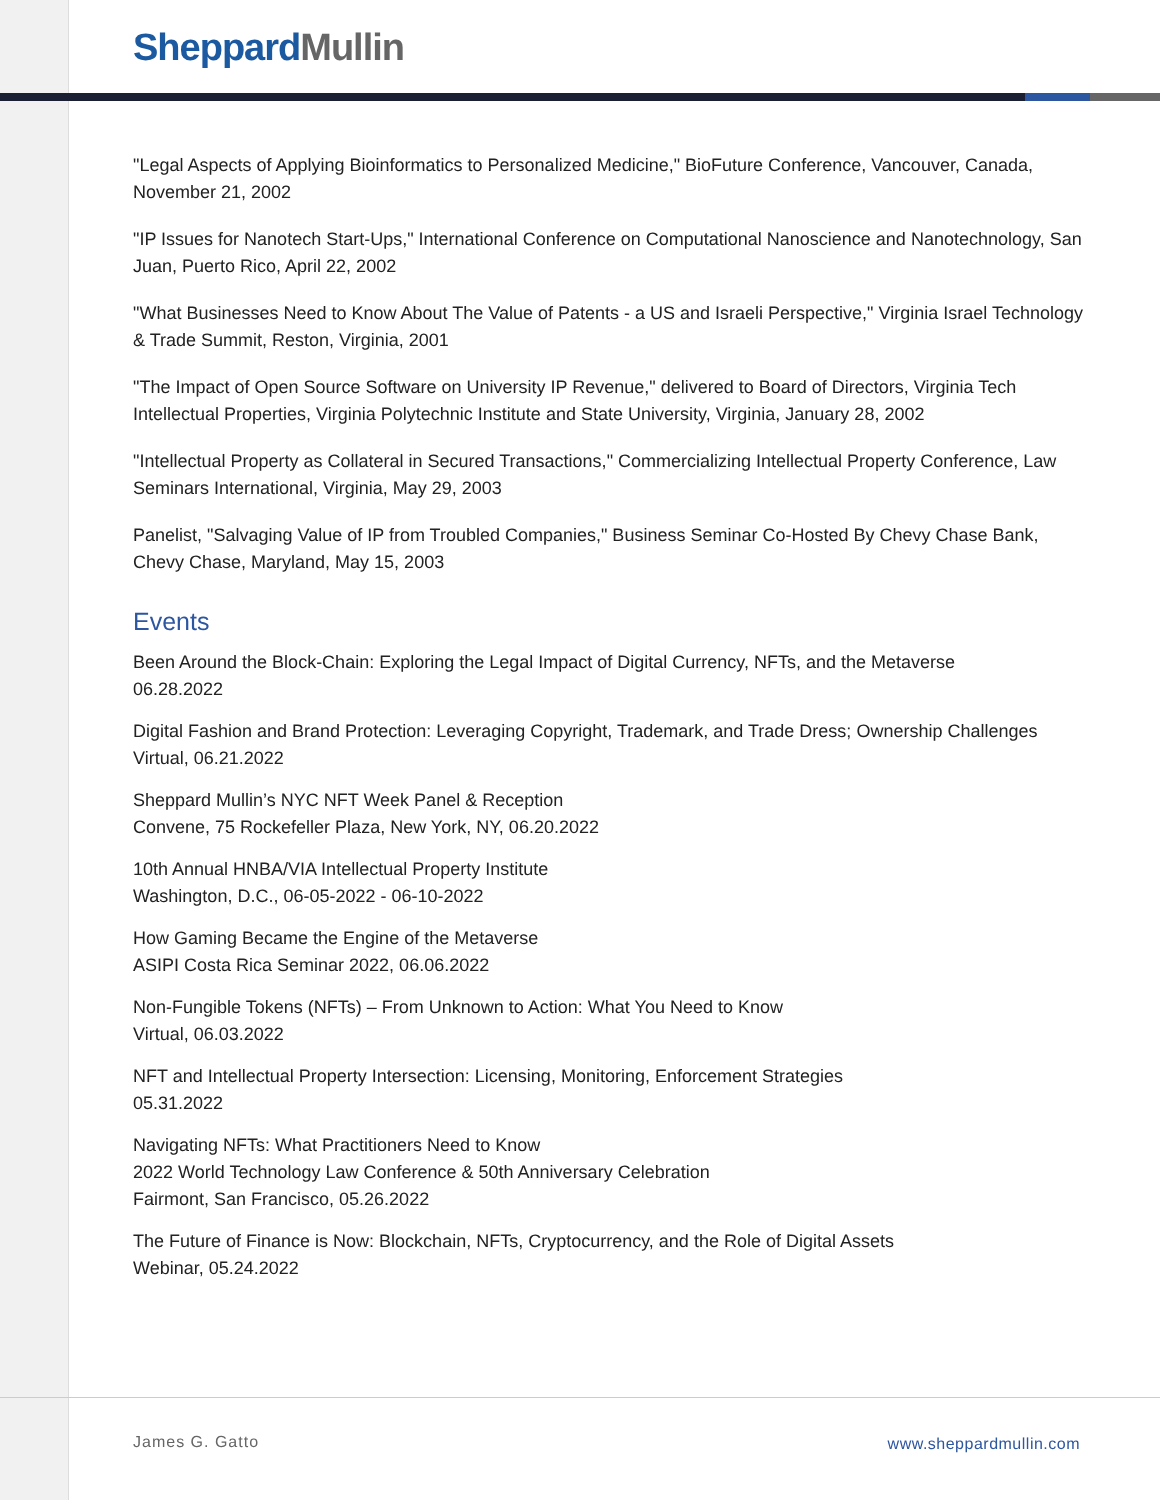Sheppard Mullin
"Legal Aspects of Applying Bioinformatics to Personalized Medicine," BioFuture Conference, Vancouver, Canada, November 21, 2002
"IP Issues for Nanotech Start-Ups," International Conference on Computational Nanoscience and Nanotechnology, San Juan, Puerto Rico, April 22, 2002
"What Businesses Need to Know About The Value of Patents - a US and Israeli Perspective," Virginia Israel Technology & Trade Summit, Reston, Virginia, 2001
"The Impact of Open Source Software on University IP Revenue," delivered to Board of Directors, Virginia Tech Intellectual Properties, Virginia Polytechnic Institute and State University, Virginia, January 28, 2002
"Intellectual Property as Collateral in Secured Transactions," Commercializing Intellectual Property Conference, Law Seminars International, Virginia, May 29, 2003
Panelist, "Salvaging Value of IP from Troubled Companies," Business Seminar Co-Hosted By Chevy Chase Bank, Chevy Chase, Maryland, May 15, 2003
Events
Been Around the Block-Chain: Exploring the Legal Impact of Digital Currency, NFTs, and the Metaverse
06.28.2022
Digital Fashion and Brand Protection: Leveraging Copyright, Trademark, and Trade Dress; Ownership Challenges
Virtual, 06.21.2022
Sheppard Mullin’s NYC NFT Week Panel & Reception
Convene, 75 Rockefeller Plaza, New York, NY, 06.20.2022
10th Annual HNBA/VIA Intellectual Property Institute
Washington, D.C., 06-05-2022 - 06-10-2022
How Gaming Became the Engine of the Metaverse
ASIPI Costa Rica Seminar 2022, 06.06.2022
Non-Fungible Tokens (NFTs) – From Unknown to Action: What You Need to Know
Virtual, 06.03.2022
NFT and Intellectual Property Intersection: Licensing, Monitoring, Enforcement Strategies
05.31.2022
Navigating NFTs: What Practitioners Need to Know
2022 World Technology Law Conference & 50th Anniversary Celebration
Fairmont, San Francisco, 05.26.2022
The Future of Finance is Now: Blockchain, NFTs, Cryptocurrency, and the Role of Digital Assets
Webinar, 05.24.2022
James G. Gatto www.sheppardmullin.com